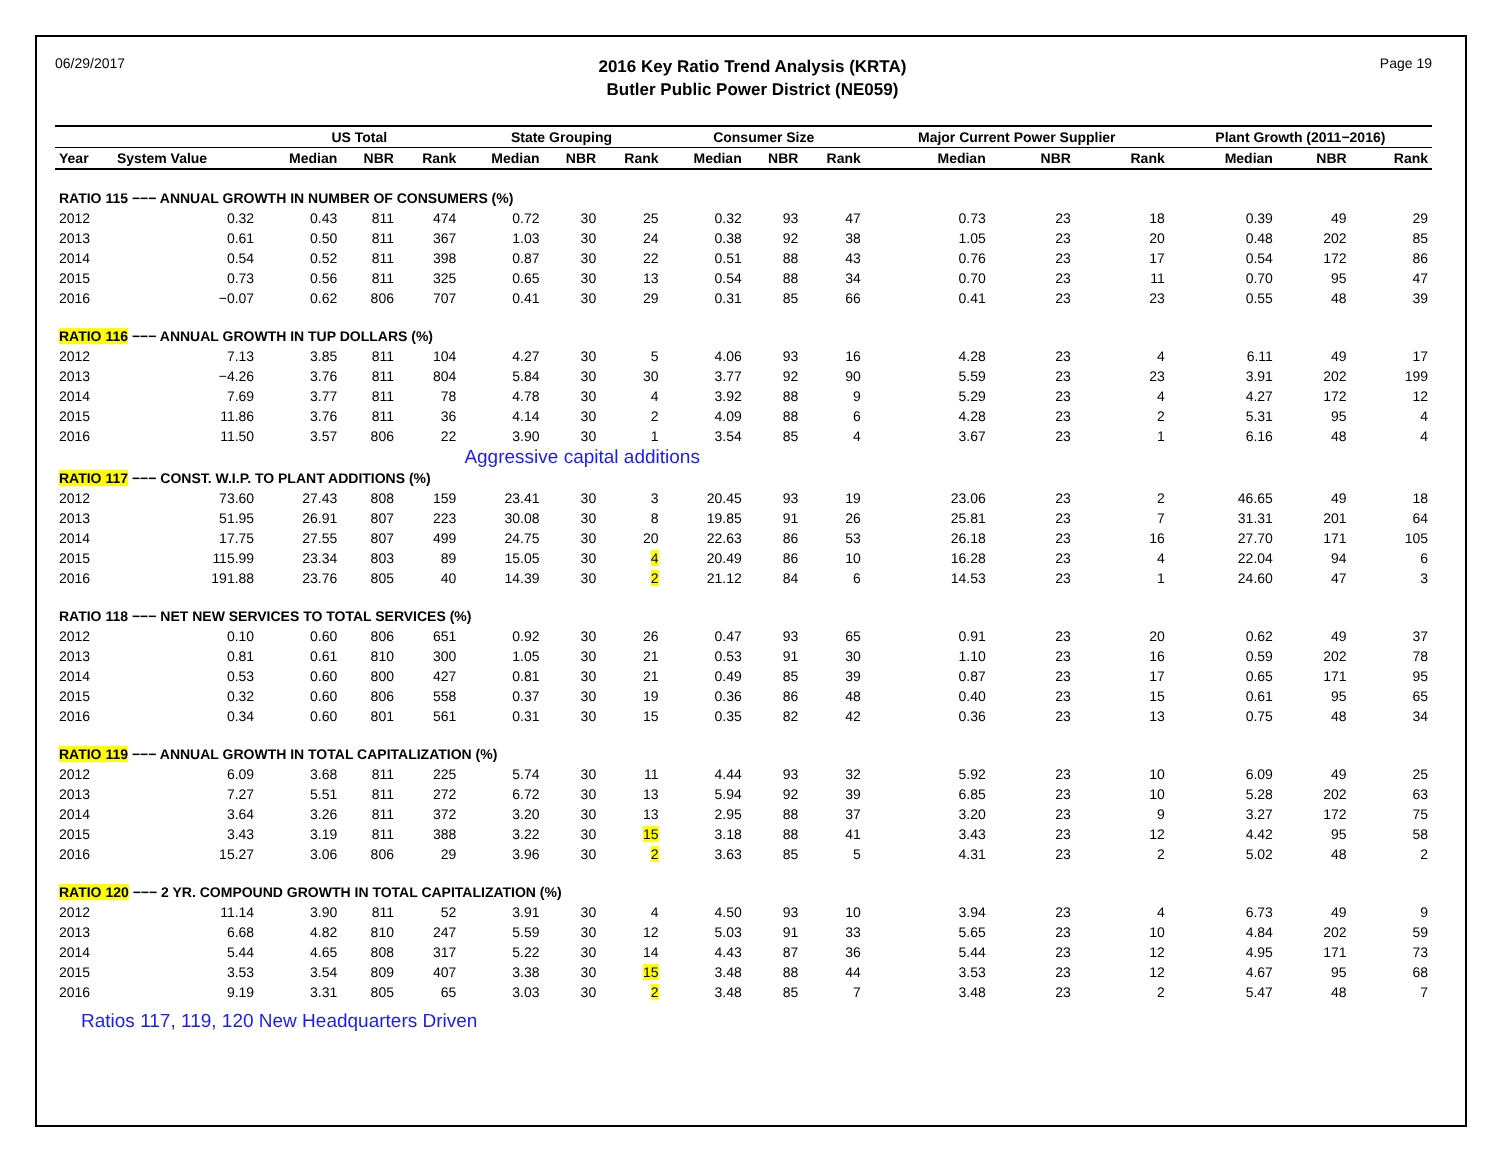06/29/2017
2016 Key Ratio Trend Analysis (KRTA)
Butler Public Power District (NE059)
Page 19
| | | US Total | | | State Grouping | | | Consumer Size | | | Major Current Power Supplier | | | Plant Growth (2011−2016) | | |
| --- | --- | --- | --- | --- | --- | --- | --- | --- | --- | --- | --- | --- | --- | --- | --- | --- |
| Year | System Value | Median | NBR | Rank | Median | NBR | Rank | Median | NBR | Rank | Median | NBR | Rank | Median | NBR | Rank |
| RATIO 115 −−− ANNUAL GROWTH IN NUMBER OF CONSUMERS (%) | | | | | | | | | | | | | | | | |
| 2012 | 0.32 | 0.43 | 811 | 474 | 0.72 | 30 | 25 | 0.32 | 93 | 47 | 0.73 | 23 | 18 | 0.39 | 49 | 29 |
| 2013 | 0.61 | 0.50 | 811 | 367 | 1.03 | 30 | 24 | 0.38 | 92 | 38 | 1.05 | 23 | 20 | 0.48 | 202 | 85 |
| 2014 | 0.54 | 0.52 | 811 | 398 | 0.87 | 30 | 22 | 0.51 | 88 | 43 | 0.76 | 23 | 17 | 0.54 | 172 | 86 |
| 2015 | 0.73 | 0.56 | 811 | 325 | 0.65 | 30 | 13 | 0.54 | 88 | 34 | 0.70 | 23 | 11 | 0.70 | 95 | 47 |
| 2016 | −0.07 | 0.62 | 806 | 707 | 0.41 | 30 | 29 | 0.31 | 85 | 66 | 0.41 | 23 | 23 | 0.55 | 48 | 39 |
| RATIO 116 −−− ANNUAL GROWTH IN TUP DOLLARS (%) | | | | | | | | | | | | | | | | |
| 2012 | 7.13 | 3.85 | 811 | 104 | 4.27 | 30 | 5 | 4.06 | 93 | 16 | 4.28 | 23 | 4 | 6.11 | 49 | 17 |
| 2013 | −4.26 | 3.76 | 811 | 804 | 5.84 | 30 | 30 | 3.77 | 92 | 90 | 5.59 | 23 | 23 | 3.91 | 202 | 199 |
| 2014 | 7.69 | 3.77 | 811 | 78 | 4.78 | 30 | 4 | 3.92 | 88 | 9 | 5.29 | 23 | 4 | 4.27 | 172 | 12 |
| 2015 | 11.86 | 3.76 | 811 | 36 | 4.14 | 30 | 2 | 4.09 | 88 | 6 | 4.28 | 23 | 2 | 5.31 | 95 | 4 |
| 2016 | 11.50 | 3.57 | 806 | 22 | 3.90 | 30 | 1 | 3.54 | 85 | 4 | 3.67 | 23 | 1 | 6.16 | 48 | 4 |
| | | | | | Aggressive capital additions | | | | | | | | | | | |
| RATIO 117 −−− CONST. W.I.P. TO PLANT ADDITIONS (%) | | | | | | | | | | | | | | | | |
| 2012 | 73.60 | 27.43 | 808 | 159 | 23.41 | 30 | 3 | 20.45 | 93 | 19 | 23.06 | 23 | 2 | 46.65 | 49 | 18 |
| 2013 | 51.95 | 26.91 | 807 | 223 | 30.08 | 30 | 8 | 19.85 | 91 | 26 | 25.81 | 23 | 7 | 31.31 | 201 | 64 |
| 2014 | 17.75 | 27.55 | 807 | 499 | 24.75 | 30 | 20 | 22.63 | 86 | 53 | 26.18 | 23 | 16 | 27.70 | 171 | 105 |
| 2015 | 115.99 | 23.34 | 803 | 89 | 15.05 | 30 | 4 | 20.49 | 86 | 10 | 16.28 | 23 | 4 | 22.04 | 94 | 6 |
| 2016 | 191.88 | 23.76 | 805 | 40 | 14.39 | 30 | 2 | 21.12 | 84 | 6 | 14.53 | 23 | 1 | 24.60 | 47 | 3 |
| RATIO 118 −−− NET NEW SERVICES TO TOTAL SERVICES (%) | | | | | | | | | | | | | | | | |
| 2012 | 0.10 | 0.60 | 806 | 651 | 0.92 | 30 | 26 | 0.47 | 93 | 65 | 0.91 | 23 | 20 | 0.62 | 49 | 37 |
| 2013 | 0.81 | 0.61 | 810 | 300 | 1.05 | 30 | 21 | 0.53 | 91 | 30 | 1.10 | 23 | 16 | 0.59 | 202 | 78 |
| 2014 | 0.53 | 0.60 | 800 | 427 | 0.81 | 30 | 21 | 0.49 | 85 | 39 | 0.87 | 23 | 17 | 0.65 | 171 | 95 |
| 2015 | 0.32 | 0.60 | 806 | 558 | 0.37 | 30 | 19 | 0.36 | 86 | 48 | 0.40 | 23 | 15 | 0.61 | 95 | 65 |
| 2016 | 0.34 | 0.60 | 801 | 561 | 0.31 | 30 | 15 | 0.35 | 82 | 42 | 0.36 | 23 | 13 | 0.75 | 48 | 34 |
| RATIO 119 −−− ANNUAL GROWTH IN TOTAL CAPITALIZATION (%) | | | | | | | | | | | | | | | | |
| 2012 | 6.09 | 3.68 | 811 | 225 | 5.74 | 30 | 11 | 4.44 | 93 | 32 | 5.92 | 23 | 10 | 6.09 | 49 | 25 |
| 2013 | 7.27 | 5.51 | 811 | 272 | 6.72 | 30 | 13 | 5.94 | 92 | 39 | 6.85 | 23 | 10 | 5.28 | 202 | 63 |
| 2014 | 3.64 | 3.26 | 811 | 372 | 3.20 | 30 | 13 | 2.95 | 88 | 37 | 3.20 | 23 | 9 | 3.27 | 172 | 75 |
| 2015 | 3.43 | 3.19 | 811 | 388 | 3.22 | 30 | 15 | 3.18 | 88 | 41 | 3.43 | 23 | 12 | 4.42 | 95 | 58 |
| 2016 | 15.27 | 3.06 | 806 | 29 | 3.96 | 30 | 2 | 3.63 | 85 | 5 | 4.31 | 23 | 2 | 5.02 | 48 | 2 |
| RATIO 120 −−− 2 YR. COMPOUND GROWTH IN TOTAL CAPITALIZATION (%) | | | | | | | | | | | | | | | | |
| 2012 | 11.14 | 3.90 | 811 | 52 | 3.91 | 30 | 4 | 4.50 | 93 | 10 | 3.94 | 23 | 4 | 6.73 | 49 | 9 |
| 2013 | 6.68 | 4.82 | 810 | 247 | 5.59 | 30 | 12 | 5.03 | 91 | 33 | 5.65 | 23 | 10 | 4.84 | 202 | 59 |
| 2014 | 5.44 | 4.65 | 808 | 317 | 5.22 | 30 | 14 | 4.43 | 87 | 36 | 5.44 | 23 | 12 | 4.95 | 171 | 73 |
| 2015 | 3.53 | 3.54 | 809 | 407 | 3.38 | 30 | 15 | 3.48 | 88 | 44 | 3.53 | 23 | 12 | 4.67 | 95 | 68 |
| 2016 | 9.19 | 3.31 | 805 | 65 | 3.03 | 30 | 2 | 3.48 | 85 | 7 | 3.48 | 23 | 2 | 5.47 | 48 | 7 |
Ratios 117, 119, 120 New Headquarters Driven